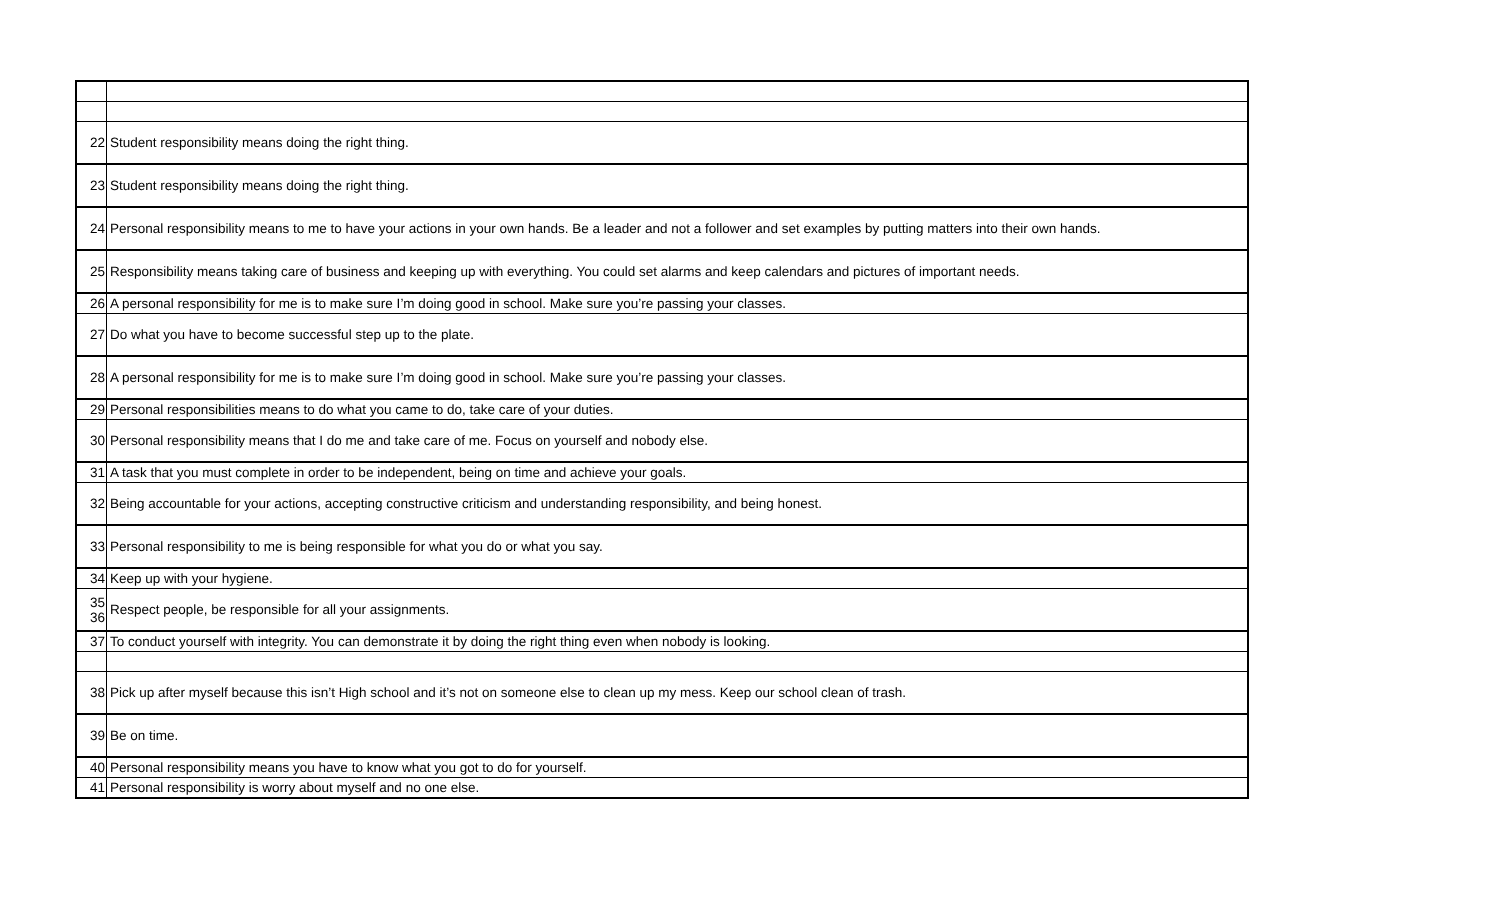| 22 | Student responsibility means doing the right thing. |
| 23 | Student responsibility means doing the right thing. |
| 24 | Personal responsibility means to me to have your actions in your own hands. Be a leader and not a follower and set examples by putting matters into their own hands. |
| 25 | Responsibility means taking care of business and keeping up with everything. You could set alarms and keep calendars and pictures of important needs. |
| 26 | A personal responsibility for me is to make sure I’m doing good in school. Make sure you’re passing your classes. |
| 27 | Do what you have to become successful step up to the plate. |
| 28 | A personal responsibility for me is to make sure I’m doing good in school. Make sure you’re passing your classes. |
| 29 | Personal responsibilities means to do what you came to do, take care of your duties. |
| 30 | Personal responsibility means that I do me and take care of me. Focus on yourself and nobody else. |
| 31 | A task that you must complete in order to be independent, being on time and achieve your goals. |
| 32 | Being accountable for your actions, accepting constructive criticism and understanding responsibility, and being honest. |
| 33 | Personal responsibility to me is being responsible for what you do or what you say. |
| 34 | Keep up with your hygiene. |
| 35 36 | Respect people, be responsible for all your assignments. |
| 37 | To conduct yourself with integrity. You can demonstrate it by doing the right thing even when nobody is looking. |
| 38 | Pick up after myself because this isn’t High school and it’s not on someone else to clean up my mess. Keep our school clean of trash. |
| 39 | Be on time. |
| 40 | Personal responsibility means you have to know what you got to do for yourself. |
| 41 | Personal responsibility is worry about myself and no one else. |